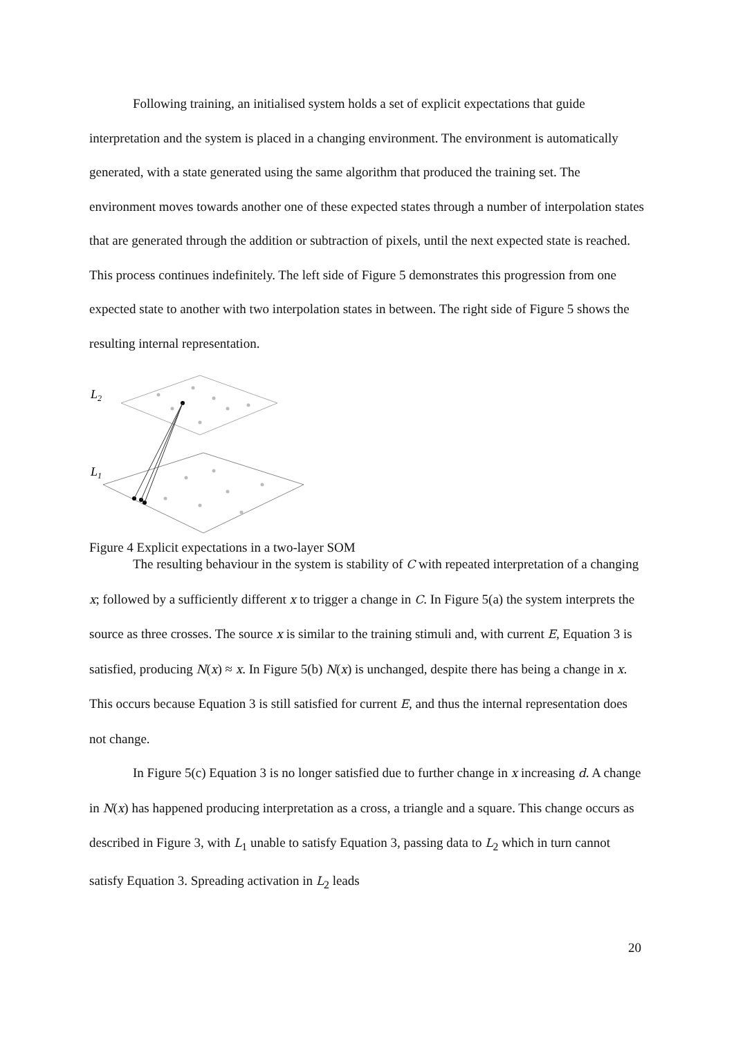Following training, an initialised system holds a set of explicit expectations that guide interpretation and the system is placed in a changing environment. The environment is automatically generated, with a state generated using the same algorithm that produced the training set. The environment moves towards another one of these expected states through a number of interpolation states that are generated through the addition or subtraction of pixels, until the next expected state is reached. This process continues indefinitely. The left side of Figure 5 demonstrates this progression from one expected state to another with two interpolation states in between. The right side of Figure 5 shows the resulting internal representation.
L2
L1
Figure 4 Explicit expectations in a two-layer SOM
The resulting behaviour in the system is stability of C with repeated interpretation of a changing x; followed by a sufficiently different x to trigger a change in C. In Figure 5(a) the system interprets the source as three crosses. The source x is similar to the training stimuli and, with current E, Equation 3 is satisfied, producing N(x) ≈ x. In Figure 5(b) N(x) is unchanged, despite there has being a change in x. This occurs because Equation 3 is still satisfied for current E, and thus the internal representation does not change.
In Figure 5(c) Equation 3 is no longer satisfied due to further change in x increasing d. A change in N(x) has happened producing interpretation as a cross, a triangle and a square. This change occurs as described in Figure 3, with L<sub>1</sub> unable to satisfy Equation 3, passing data to L<sub>2</sub> which in turn cannot satisfy Equation 3. Spreading activation in L<sub>2</sub> leads
20